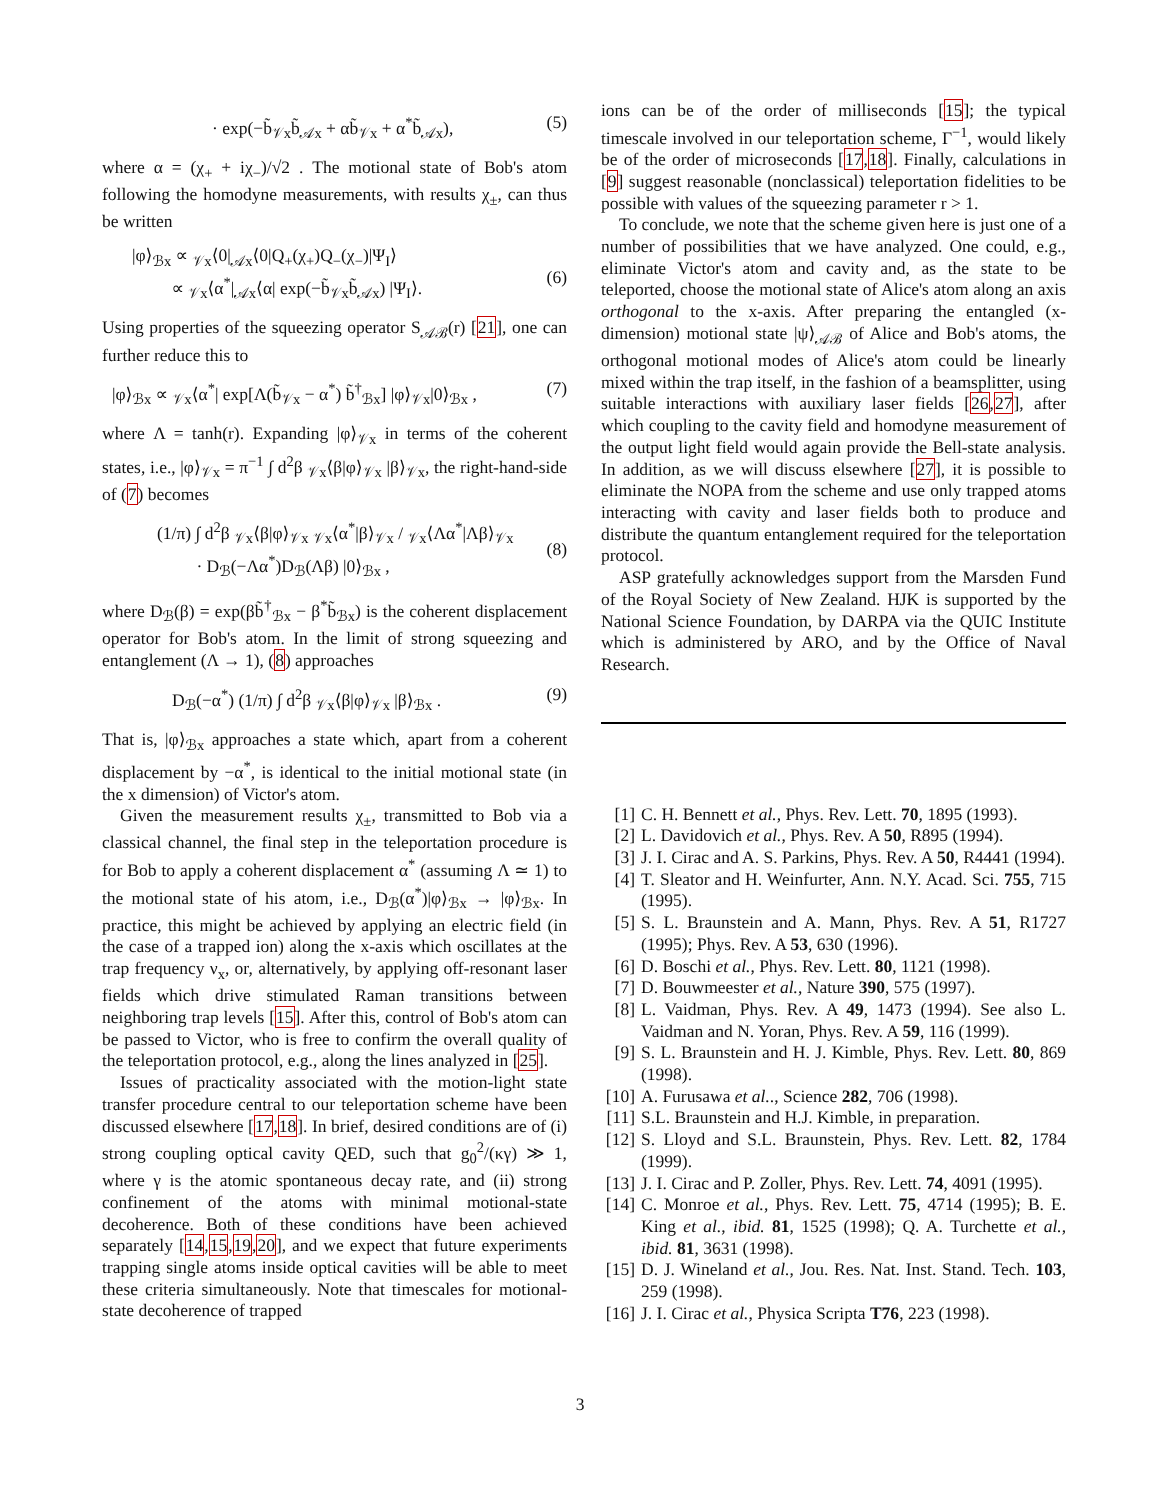· exp(−b̃<sub>𝒱x</sub>b̃<sub>𝒜x</sub> + αb̃<sub>𝒱x</sub> + α<sup>*</sup>b̃<sub>𝒜x</sub>), (5)
where α = (χ<sub>+</sub> + iχ<sub>−</sub>)/√2 . The motional state of Bob's atom following the homodyne measurements, with results χ<sub>±</sub>, can thus be written
|φ⟩<sub>ℬx</sub> ∝ <sub>𝒱x</sub>⟨0|<sub>𝒜x</sub>⟨0|Q<sub>+</sub>(χ<sub>+</sub>)Q<sub>−</sub>(χ<sub>−</sub>)|Ψ<sub>I</sub>⟩
∝ <sub>𝒱x</sub>⟨α<sup>*</sup>|<sub>𝒜x</sub>⟨α| exp(−b̃<sub>𝒱x</sub>b̃<sub>𝒜x</sub>) |Ψ<sub>I</sub>⟩.
(6)
Using properties of the squeezing operator S<sub>𝒜ℬ</sub>(r) [21], one can further reduce this to
|φ⟩<sub>ℬx</sub> ∝ <sub>𝒱x</sub>⟨α<sup>*</sup>| exp[Λ(b̃<sub>𝒱x</sub> − α<sup>*</sup>) b̃<sup>†</sup><sub>ℬx</sub>] |φ⟩<sub>𝒱x</sub>|0⟩<sub>ℬx</sub> , (7)
where Λ = tanh(r). Expanding |φ⟩<sub>𝒱x</sub> in terms of the coherent states, i.e., |φ⟩<sub>𝒱x</sub> = π<sup>−1</sup> ∫ d<sup>2</sup>β <sub>𝒱x</sub>⟨β|φ⟩<sub>𝒱x</sub> |β⟩<sub>𝒱x</sub>, the right-hand-side of (7) becomes
(1/π) ∫ d<sup>2</sup>β <sub>𝒱x</sub>⟨β|φ⟩<sub>𝒱x</sub> <sub>𝒱x</sub>⟨α<sup>*</sup>|β⟩<sub>𝒱x</sub> / <sub>𝒱x</sub>⟨Λα<sup>*</sup>|Λβ⟩<sub>𝒱x</sub>
· D<sub>ℬ</sub>(−Λα<sup>*</sup>)D<sub>ℬ</sub>(Λβ) |0⟩<sub>ℬx</sub> ,
(8)
where D<sub>ℬ</sub>(β) = exp(βb̃<sup>†</sup><sub>ℬx</sub> − β<sup>*</sup>b̃<sub>ℬx</sub>) is the coherent displacement operator for Bob's atom. In the limit of strong squeezing and entanglement (Λ → 1), (8) approaches
D<sub>ℬ</sub>(−α<sup>*</sup>) (1/π) ∫ d<sup>2</sup>β <sub>𝒱x</sub>⟨β|φ⟩<sub>𝒱x</sub> |β⟩<sub>ℬx</sub> . (9)
That is, |φ⟩<sub>ℬx</sub> approaches a state which, apart from a coherent displacement by −α<sup>*</sup>, is identical to the initial motional state (in the x dimension) of Victor's atom.
Given the measurement results χ<sub>±</sub>, transmitted to Bob via a classical channel, the final step in the teleportation procedure is for Bob to apply a coherent displacement α<sup>*</sup> (assuming Λ ≃ 1) to the motional state of his atom, i.e., D<sub>ℬ</sub>(α<sup>*</sup>)|φ⟩<sub>ℬx</sub> → |φ⟩<sub>ℬx</sub>. In practice, this might be achieved by applying an electric field (in the case of a trapped ion) along the x-axis which oscillates at the trap frequency ν<sub>x</sub>, or, alternatively, by applying off-resonant laser fields which drive stimulated Raman transitions between neighboring trap levels [15]. After this, control of Bob's atom can be passed to Victor, who is free to confirm the overall quality of the teleportation protocol, e.g., along the lines analyzed in [25].
Issues of practicality associated with the motion-light state transfer procedure central to our teleportation scheme have been discussed elsewhere [17,18]. In brief, desired conditions are of (i) strong coupling optical cavity QED, such that g<sub>0</sub><sup>2</sup>/(κγ) ≫ 1, where γ is the atomic spontaneous decay rate, and (ii) strong confinement of the atoms with minimal motional-state decoherence. Both of these conditions have been achieved separately [14,15,19,20], and we expect that future experiments trapping single atoms inside optical cavities will be able to meet these criteria simultaneously. Note that timescales for motional-state decoherence of trapped
ions can be of the order of milliseconds [15]; the typical timescale involved in our teleportation scheme, Γ<sup>−1</sup>, would likely be of the order of microseconds [17,18]. Finally, calculations in [9] suggest reasonable (nonclassical) teleportation fidelities to be possible with values of the squeezing parameter r > 1.
To conclude, we note that the scheme given here is just one of a number of possibilities that we have analyzed. One could, e.g., eliminate Victor's atom and cavity and, as the state to be teleported, choose the motional state of Alice's atom along an axis orthogonal to the x-axis. After preparing the entangled (x-dimension) motional state |ψ⟩<sub>𝒜ℬ</sub> of Alice and Bob's atoms, the orthogonal motional modes of Alice's atom could be linearly mixed within the trap itself, in the fashion of a beamsplitter, using suitable interactions with auxiliary laser fields [26,27], after which coupling to the cavity field and homodyne measurement of the output light field would again provide the Bell-state analysis. In addition, as we will discuss elsewhere [27], it is possible to eliminate the NOPA from the scheme and use only trapped atoms interacting with cavity and laser fields both to produce and distribute the quantum entanglement required for the teleportation protocol.
ASP gratefully acknowledges support from the Marsden Fund of the Royal Society of New Zealand. HJK is supported by the National Science Foundation, by DARPA via the QUIC Institute which is administered by ARO, and by the Office of Naval Research.
[1] C. H. Bennett et al., Phys. Rev. Lett. 70, 1895 (1993).
[2] L. Davidovich et al., Phys. Rev. A 50, R895 (1994).
[3] J. I. Cirac and A. S. Parkins, Phys. Rev. A 50, R4441 (1994).
[4] T. Sleator and H. Weinfurter, Ann. N.Y. Acad. Sci. 755, 715 (1995).
[5] S. L. Braunstein and A. Mann, Phys. Rev. A 51, R1727 (1995); Phys. Rev. A 53, 630 (1996).
[6] D. Boschi et al., Phys. Rev. Lett. 80, 1121 (1998).
[7] D. Bouwmeester et al., Nature 390, 575 (1997).
[8] L. Vaidman, Phys. Rev. A 49, 1473 (1994). See also L. Vaidman and N. Yoran, Phys. Rev. A 59, 116 (1999).
[9] S. L. Braunstein and H. J. Kimble, Phys. Rev. Lett. 80, 869 (1998).
[10] A. Furusawa et al.., Science 282, 706 (1998).
[11] S.L. Braunstein and H.J. Kimble, in preparation.
[12] S. Lloyd and S.L. Braunstein, Phys. Rev. Lett. 82, 1784 (1999).
[13] J. I. Cirac and P. Zoller, Phys. Rev. Lett. 74, 4091 (1995).
[14] C. Monroe et al., Phys. Rev. Lett. 75, 4714 (1995); B. E. King et al., ibid. 81, 1525 (1998); Q. A. Turchette et al., ibid. 81, 3631 (1998).
[15] D. J. Wineland et al., Jou. Res. Nat. Inst. Stand. Tech. 103, 259 (1998).
[16] J. I. Cirac et al., Physica Scripta T76, 223 (1998).
3